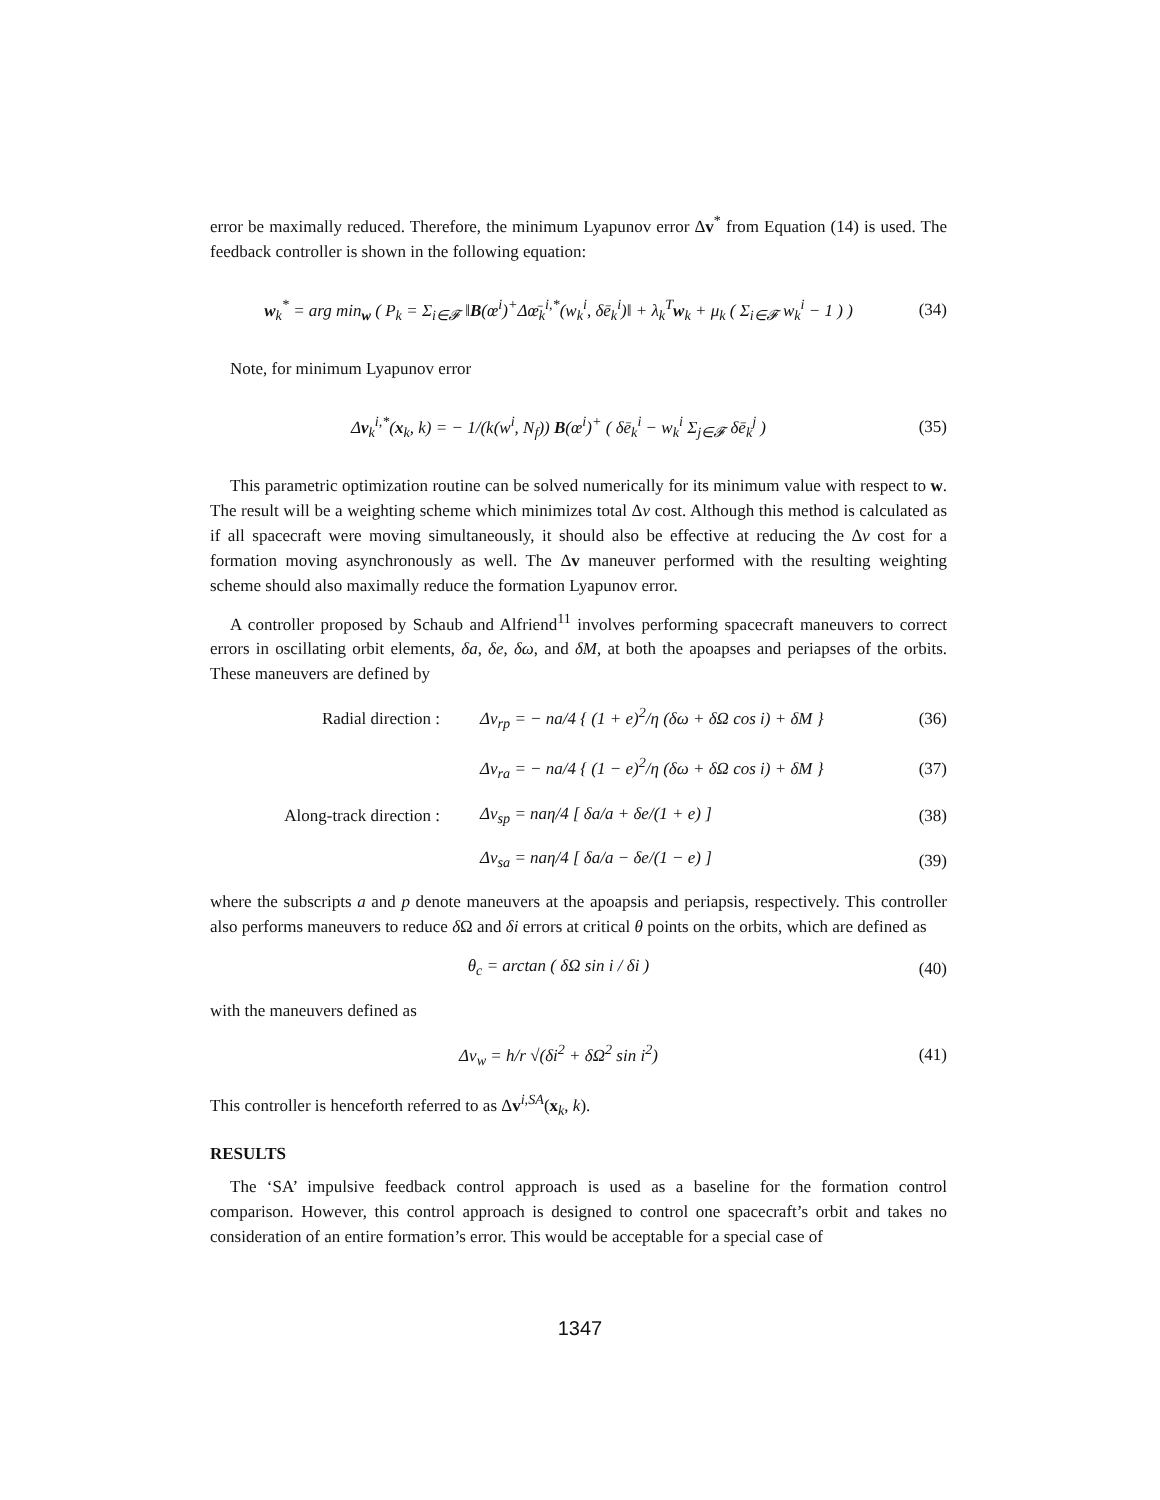error be maximally reduced. Therefore, the minimum Lyapunov error Δv<sup>*</sup> from Equation (14) is used. The feedback controller is shown in the following equation:
w<sub>k</sub><sup>*</sup> = arg min<sub>w</sub> ( P<sub>k</sub> = Σ<sub>i∈𝓕</sub> ‖B(œ<sup>i</sup>)<sup>+</sup>Δœ̄<sub>k</sub><sup>i,*</sup>(w<sub>k</sub><sup>i</sup>, δē<sub>k</sub><sup>i</sup>)‖ + λ<sub>k</sub><sup>T</sup>w<sub>k</sub> + μ<sub>k</sub> ( Σ<sub>i∈𝓕</sub> w<sub>k</sub><sup>i</sup> − 1 ) )
(34)
Note, for minimum Lyapunov error
Δv<sub>k</sub><sup>i,*</sup>(x<sub>k</sub>, k) = − 1/(k(w<sup>i</sup>, N<sub>f</sub>)) B(œ<sup>i</sup>)<sup>+</sup> ( δē<sub>k</sub><sup>i</sup> − w<sub>k</sub><sup>i</sup> Σ<sub>j∈𝓕</sub> δē<sub>k</sub><sup>j</sup> )
(35)
This parametric optimization routine can be solved numerically for its minimum value with respect to w. The result will be a weighting scheme which minimizes total Δv cost. Although this method is calculated as if all spacecraft were moving simultaneously, it should also be effective at reducing the Δv cost for a formation moving asynchronously as well. The Δv maneuver performed with the resulting weighting scheme should also maximally reduce the formation Lyapunov error.
A controller proposed by Schaub and Alfriend<sup>11</sup> involves performing spacecraft maneuvers to correct errors in oscillating orbit elements, δa, δe, δω, and δM, at both the apoapses and periapses of the orbits. These maneuvers are defined by
Radial direction :
Δv<sub>rp</sub> = − na/4 { (1 + e)<sup>2</sup>/η (δω + δΩ cos i) + δM }
(36)
Δv<sub>ra</sub> = − na/4 { (1 − e)<sup>2</sup>/η (δω + δΩ cos i) + δM }
(37)
Along-track direction :
Δv<sub>sp</sub> = naη/4 [ δa/a + δe/(1 + e) ]
(38)
Δv<sub>sa</sub> = naη/4 [ δa/a − δe/(1 − e) ]
(39)
where the subscripts a and p denote maneuvers at the apoapsis and periapsis, respectively. This controller also performs maneuvers to reduce δ Ω and δi errors at critical θ points on the orbits, which are defined as
θ<sub>c</sub> = arctan ( δΩ sin i / δi )
(40)
with the maneuvers defined as
Δv<sub>w</sub> = h/r √(δi<sup>2</sup> + δΩ<sup>2</sup> sin i<sup>2</sup>)
(41)
This controller is henceforth referred to as Δv<sup>i,SA</sup>(x<sub>k</sub>, k).
RESULTS
The ‘SA’ impulsive feedback control approach is used as a baseline for the formation control comparison. However, this control approach is designed to control one spacecraft’s orbit and takes no consideration of an entire formation’s error. This would be acceptable for a special case of
1347